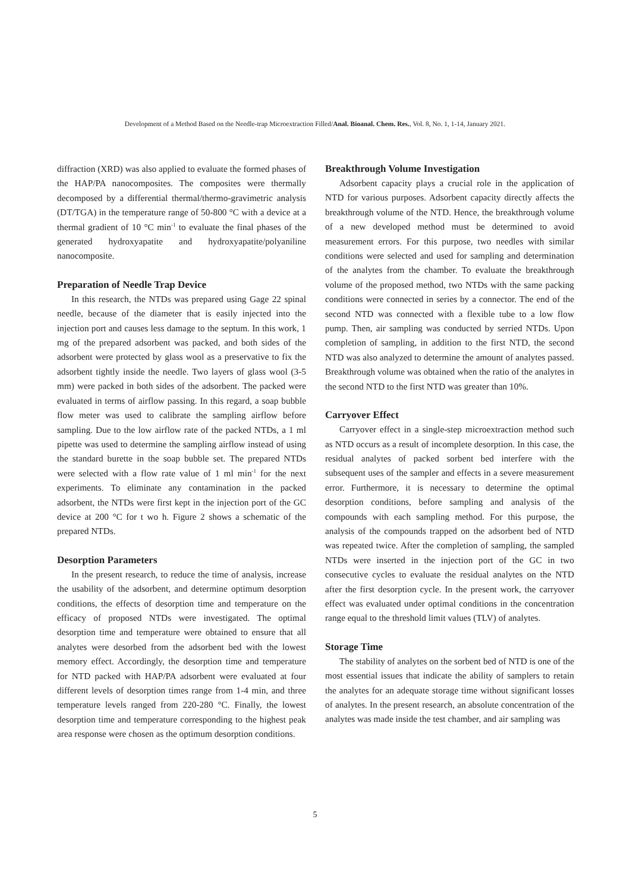Development of a Method Based on the Needle-trap Microextraction Filled/Anal. Bioanal. Chem. Res., Vol. 8, No. 1, 1-14, January 2021.
diffraction (XRD) was also applied to evaluate the formed phases of the HAP/PA nanocomposites. The composites were thermally decomposed by a differential thermal/thermo-gravimetric analysis (DT/TGA) in the temperature range of 50-800 °C with a device at a thermal gradient of 10 °C min<sup>-1</sup> to evaluate the final phases of the generated hydroxyapatite and hydroxyapatite/polyaniline nanocomposite.
Preparation of Needle Trap Device
In this research, the NTDs was prepared using Gage 22 spinal needle, because of the diameter that is easily injected into the injection port and causes less damage to the septum. In this work, 1 mg of the prepared adsorbent was packed, and both sides of the adsorbent were protected by glass wool as a preservative to fix the adsorbent tightly inside the needle. Two layers of glass wool (3-5 mm) were packed in both sides of the adsorbent. The packed were evaluated in terms of airflow passing. In this regard, a soap bubble flow meter was used to calibrate the sampling airflow before sampling. Due to the low airflow rate of the packed NTDs, a 1 ml pipette was used to determine the sampling airflow instead of using the standard burette in the soap bubble set. The prepared NTDs were selected with a flow rate value of 1 ml min<sup>-1</sup> for the next experiments. To eliminate any contamination in the packed adsorbent, the NTDs were first kept in the injection port of the GC device at 200 °C for t wo h. Figure 2 shows a schematic of the prepared NTDs.
Desorption Parameters
In the present research, to reduce the time of analysis, increase the usability of the adsorbent, and determine optimum desorption conditions, the effects of desorption time and temperature on the efficacy of proposed NTDs were investigated. The optimal desorption time and temperature were obtained to ensure that all analytes were desorbed from the adsorbent bed with the lowest memory effect. Accordingly, the desorption time and temperature for NTD packed with HAP/PA adsorbent were evaluated at four different levels of desorption times range from 1-4 min, and three temperature levels ranged from 220-280 °C. Finally, the lowest desorption time and temperature corresponding to the highest peak area response were chosen as the optimum desorption conditions.
Breakthrough Volume Investigation
Adsorbent capacity plays a crucial role in the application of NTD for various purposes. Adsorbent capacity directly affects the breakthrough volume of the NTD. Hence, the breakthrough volume of a new developed method must be determined to avoid measurement errors. For this purpose, two needles with similar conditions were selected and used for sampling and determination of the analytes from the chamber. To evaluate the breakthrough volume of the proposed method, two NTDs with the same packing conditions were connected in series by a connector. The end of the second NTD was connected with a flexible tube to a low flow pump. Then, air sampling was conducted by serried NTDs. Upon completion of sampling, in addition to the first NTD, the second NTD was also analyzed to determine the amount of analytes passed. Breakthrough volume was obtained when the ratio of the analytes in the second NTD to the first NTD was greater than 10%.
Carryover Effect
Carryover effect in a single-step microextraction method such as NTD occurs as a result of incomplete desorption. In this case, the residual analytes of packed sorbent bed interfere with the subsequent uses of the sampler and effects in a severe measurement error. Furthermore, it is necessary to determine the optimal desorption conditions, before sampling and analysis of the compounds with each sampling method. For this purpose, the analysis of the compounds trapped on the adsorbent bed of NTD was repeated twice. After the completion of sampling, the sampled NTDs were inserted in the injection port of the GC in two consecutive cycles to evaluate the residual analytes on the NTD after the first desorption cycle. In the present work, the carryover effect was evaluated under optimal conditions in the concentration range equal to the threshold limit values (TLV) of analytes.
Storage Time
The stability of analytes on the sorbent bed of NTD is one of the most essential issues that indicate the ability of samplers to retain the analytes for an adequate storage time without significant losses of analytes. In the present research, an absolute concentration of the analytes was made inside the test chamber, and air sampling was
5